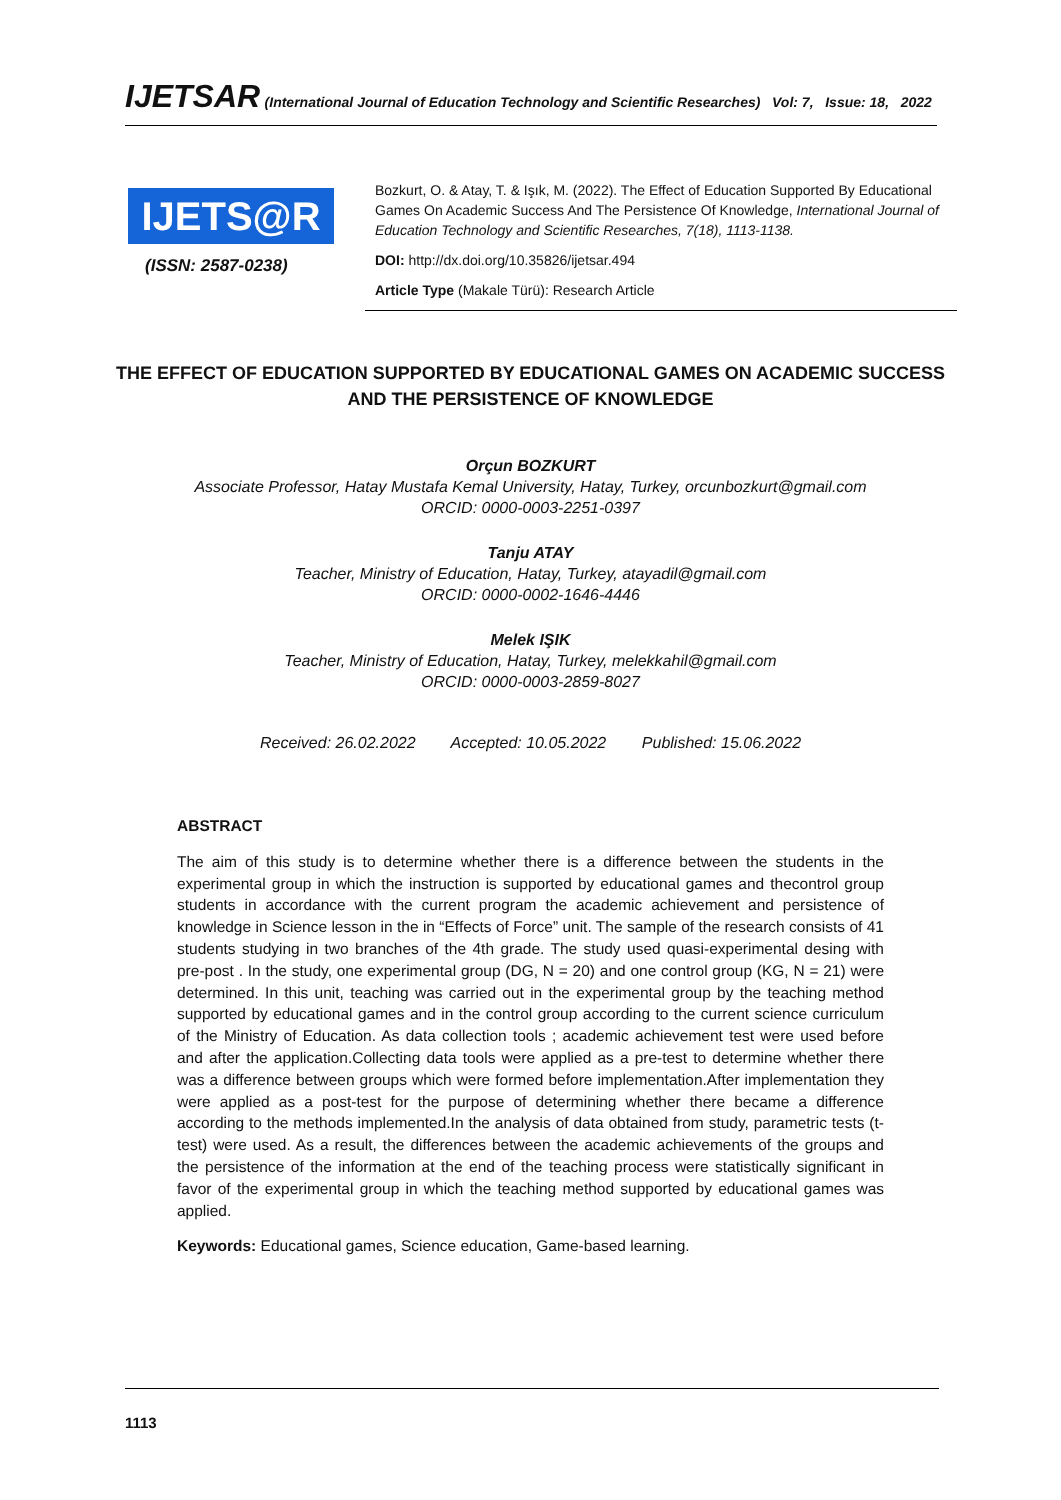IJETSAR (International Journal of Education Technology and Scientific Researches) Vol: 7, Issue: 18, 2022
IJETS@R
(ISSN: 2587-0238)
Bozkurt, O. & Atay, T. & Işık, M. (2022). The Effect of Education Supported By Educational Games On Academic Success And The Persistence Of Knowledge, International Journal of Education Technology and Scientific Researches, 7(18), 1113-1138.
DOI: http://dx.doi.org/10.35826/ijetsar.494
Article Type (Makale Türü): Research Article
THE EFFECT OF EDUCATION SUPPORTED BY EDUCATIONAL GAMES ON ACADEMIC SUCCESS
AND THE PERSISTENCE OF KNOWLEDGE
Orçun BOZKURT
Associate Professor, Hatay Mustafa Kemal University, Hatay, Turkey, orcunbozkurt@gmail.com
ORCID: 0000-0003-2251-0397
Tanju ATAY
Teacher, Ministry of Education, Hatay, Turkey, atayadil@gmail.com
ORCID: 0000-0002-1646-4446
Melek IŞIK
Teacher, Ministry of Education, Hatay, Turkey, melekkahil@gmail.com
ORCID: 0000-0003-2859-8027
Received: 26.02.2022 Accepted: 10.05.2022 Published: 15.06.2022
ABSTRACT
The aim of this study is to determine whether there is a difference between the students in the experimental group in which the instruction is supported by educational games and thecontrol group students in accordance with the current program the academic achievement and persistence of knowledge in Science lesson in the in “Effects of Force” unit. The sample of the research consists of 41 students studying in two branches of the 4th grade. The study used quasi-experimental desing with pre-post . In the study, one experimental group (DG, N = 20) and one control group (KG, N = 21) were determined. In this unit, teaching was carried out in the experimental group by the teaching method supported by educational games and in the control group according to the current science curriculum of the Ministry of Education. As data collection tools ; academic achievement test were used before and after the application.Collecting data tools were applied as a pre-test to determine whether there was a difference between groups which were formed before implementation.After implementation they were applied as a post-test for the purpose of determining whether there became a difference according to the methods implemented.In the analysis of data obtained from study, parametric tests (t-test) were used. As a result, the differences between the academic achievements of the groups and the persistence of the information at the end of the teaching process were statistically significant in favor of the experimental group in which the teaching method supported by educational games was applied.
Keywords: Educational games, Science education, Game-based learning.
1113